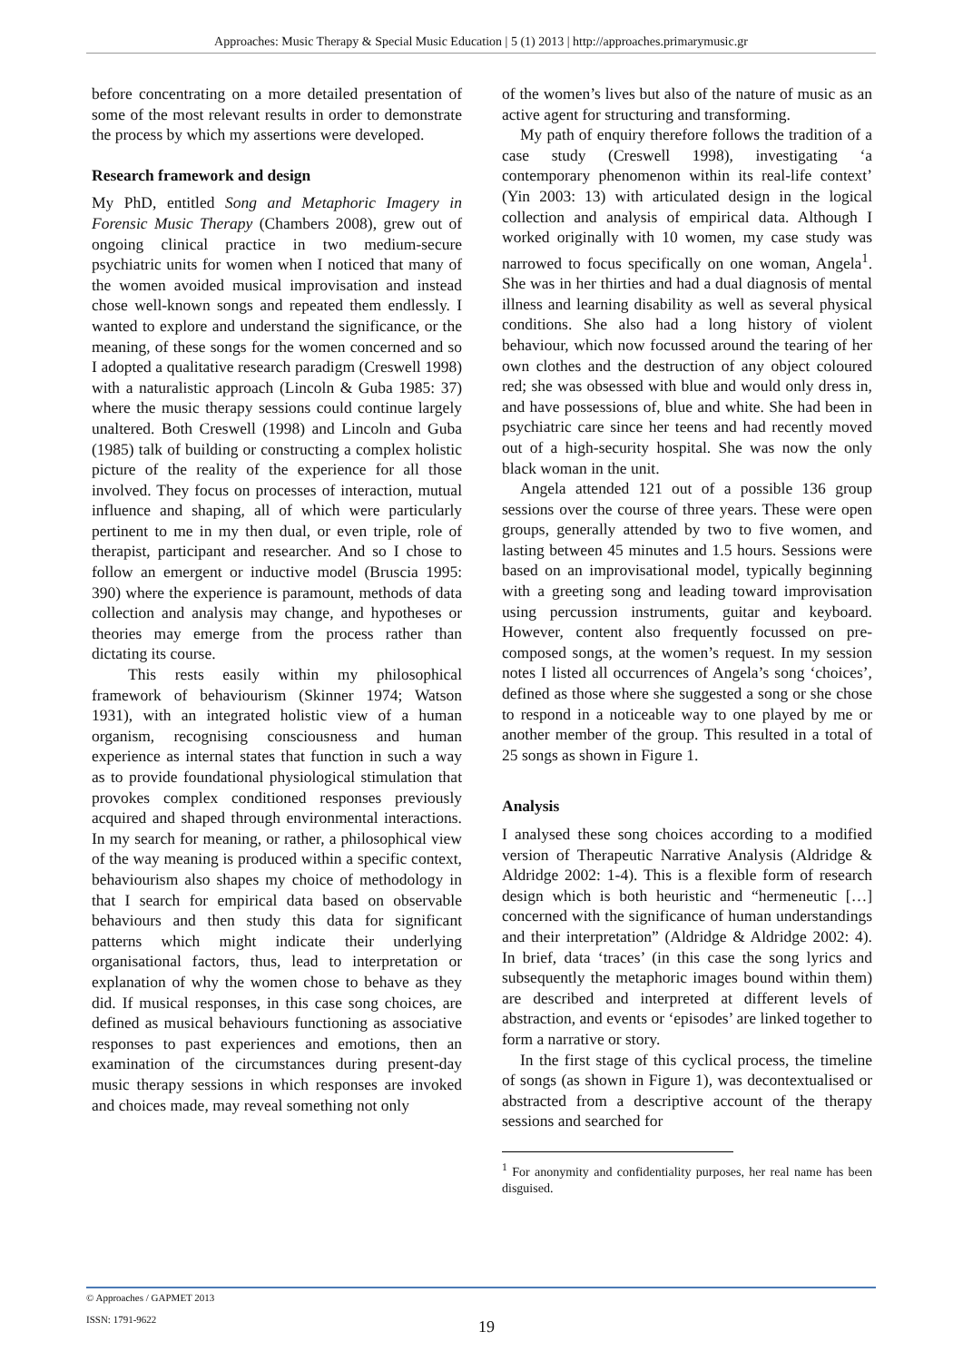Approaches: Music Therapy & Special Music Education | 5 (1) 2013 | http://approaches.primarymusic.gr
before concentrating on a more detailed presentation of some of the most relevant results in order to demonstrate the process by which my assertions were developed.
Research framework and design
My PhD, entitled Song and Metaphoric Imagery in Forensic Music Therapy (Chambers 2008), grew out of ongoing clinical practice in two medium-secure psychiatric units for women when I noticed that many of the women avoided musical improvisation and instead chose well-known songs and repeated them endlessly. I wanted to explore and understand the significance, or the meaning, of these songs for the women concerned and so I adopted a qualitative research paradigm (Creswell 1998) with a naturalistic approach (Lincoln & Guba 1985: 37) where the music therapy sessions could continue largely unaltered. Both Creswell (1998) and Lincoln and Guba (1985) talk of building or constructing a complex holistic picture of the reality of the experience for all those involved. They focus on processes of interaction, mutual influence and shaping, all of which were particularly pertinent to me in my then dual, or even triple, role of therapist, participant and researcher. And so I chose to follow an emergent or inductive model (Bruscia 1995: 390) where the experience is paramount, methods of data collection and analysis may change, and hypotheses or theories may emerge from the process rather than dictating its course.
This rests easily within my philosophical framework of behaviourism (Skinner 1974; Watson 1931), with an integrated holistic view of a human organism, recognising consciousness and human experience as internal states that function in such a way as to provide foundational physiological stimulation that provokes complex conditioned responses previously acquired and shaped through environmental interactions. In my search for meaning, or rather, a philosophical view of the way meaning is produced within a specific context, behaviourism also shapes my choice of methodology in that I search for empirical data based on observable behaviours and then study this data for significant patterns which might indicate their underlying organisational factors, thus, lead to interpretation or explanation of why the women chose to behave as they did. If musical responses, in this case song choices, are defined as musical behaviours functioning as associative responses to past experiences and emotions, then an examination of the circumstances during present-day music therapy sessions in which responses are invoked and choices made, may reveal something not only
of the women’s lives but also of the nature of music as an active agent for structuring and transforming.
My path of enquiry therefore follows the tradition of a case study (Creswell 1998), investigating ‘a contemporary phenomenon within its real-life context’ (Yin 2003: 13) with articulated design in the logical collection and analysis of empirical data. Although I worked originally with 10 women, my case study was narrowed to focus specifically on one woman, Angela<sup>1</sup>. She was in her thirties and had a dual diagnosis of mental illness and learning disability as well as several physical conditions. She also had a long history of violent behaviour, which now focussed around the tearing of her own clothes and the destruction of any object coloured red; she was obsessed with blue and would only dress in, and have possessions of, blue and white. She had been in psychiatric care since her teens and had recently moved out of a high-security hospital. She was now the only black woman in the unit.
Angela attended 121 out of a possible 136 group sessions over the course of three years. These were open groups, generally attended by two to five women, and lasting between 45 minutes and 1.5 hours. Sessions were based on an improvisational model, typically beginning with a greeting song and leading toward improvisation using percussion instruments, guitar and keyboard. However, content also frequently focussed on pre-composed songs, at the women’s request. In my session notes I listed all occurrences of Angela’s song ‘choices’, defined as those where she suggested a song or she chose to respond in a noticeable way to one played by me or another member of the group. This resulted in a total of 25 songs as shown in Figure 1.
Analysis
I analysed these song choices according to a modified version of Therapeutic Narrative Analysis (Aldridge & Aldridge 2002: 1-4). This is a flexible form of research design which is both heuristic and “hermeneutic […] concerned with the significance of human understandings and their interpretation” (Aldridge & Aldridge 2002: 4). In brief, data ‘traces’ (in this case the song lyrics and subsequently the metaphoric images bound within them) are described and interpreted at different levels of abstraction, and events or ‘episodes’ are linked together to form a narrative or story.
In the first stage of this cyclical process, the timeline of songs (as shown in Figure 1), was decontextualised or abstracted from a descriptive account of the therapy sessions and searched for
<sup>1</sup> For anonymity and confidentiality purposes, her real name has been disguised.
© Approaches / GAPMET 2013
ISSN: 1791-9622
19